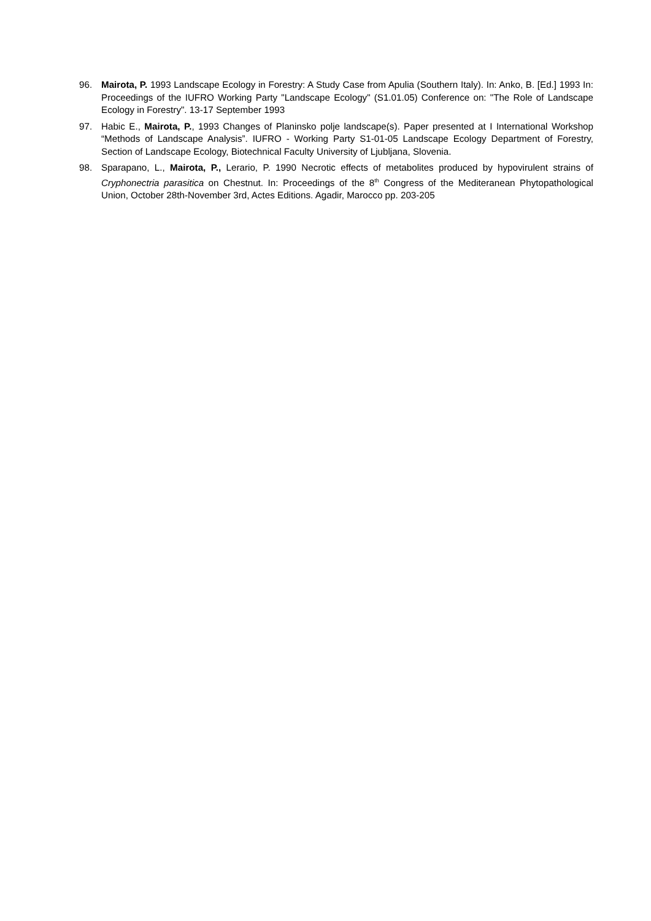96. Mairota, P. 1993 Landscape Ecology in Forestry: A Study Case from Apulia (Southern Italy). In: Anko, B. [Ed.] 1993 In: Proceedings of the IUFRO Working Party "Landscape Ecology" (S1.01.05) Conference on: "The Role of Landscape Ecology in Forestry". 13-17 September 1993
97. Habic E., Mairota, P., 1993 Changes of Planinsko polje landscape(s). Paper presented at I International Workshop “Methods of Landscape Analysis”. IUFRO - Working Party S1-01-05 Landscape Ecology Department of Forestry, Section of Landscape Ecology, Biotechnical Faculty University of Ljubljana, Slovenia.
98. Sparapano, L., Mairota, P., Lerario, P. 1990 Necrotic effects of metabolites produced by hypovirulent strains of Cryphonectria parasitica on Chestnut. In: Proceedings of the 8<sup>th</sup> Congress of the Mediteranean Phytopathological Union, October 28th-November 3rd, Actes Editions. Agadir, Marocco pp. 203-205